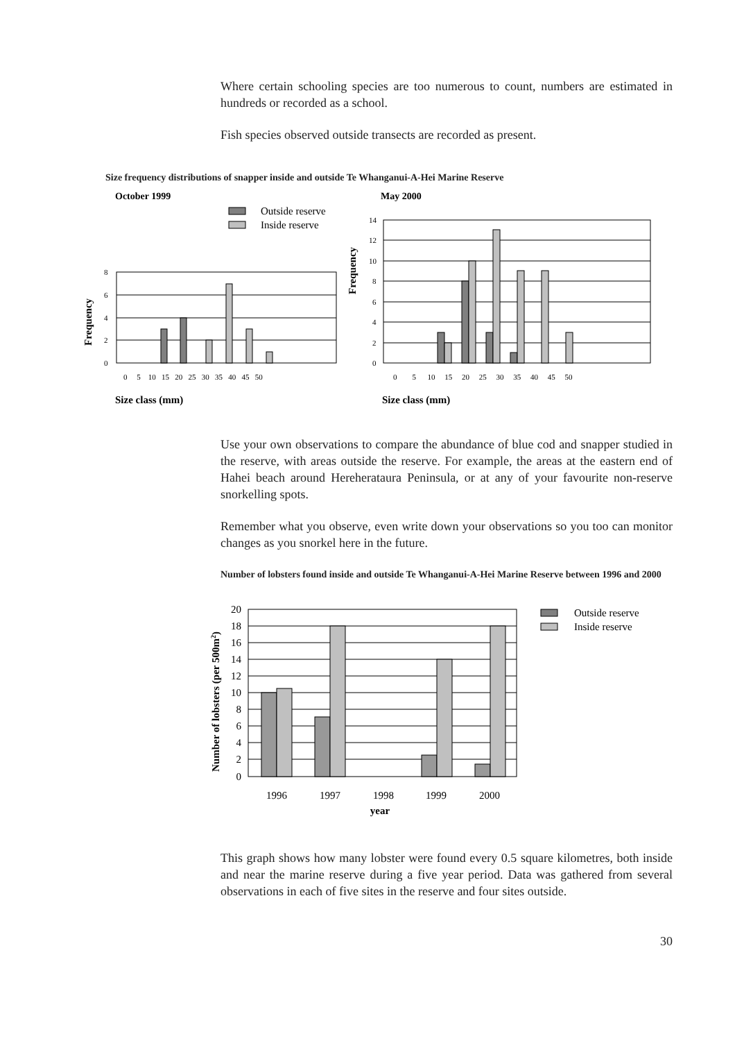Where certain schooling species are too numerous to count, numbers are estimated in hundreds or recorded as a school.
Fish species observed outside transects are recorded as present.
Size frequency distributions of snapper inside and outside Te Whanganui-A-Hei Marine Reserve
October 1999
May 2000
Outside reserve
Inside reserve
8
6
4
2
0
0 5 10 15 20 25 30 35 40 45 50
14
12
10
8
6
4
2
0
0 5 10 15 20 25 30 35 40 45 50
Frequency
Frequency
Size class (mm)
Size class (mm)
Use your own observations to compare the abundance of blue cod and snapper studied in the reserve, with areas outside the reserve. For example, the areas at the eastern end of Hahei beach around Hereherataura Peninsula, or at any of your favourite non-reserve snorkelling spots.
Remember what you observe, even write down your observations so you too can monitor changes as you snorkel here in the future.
Number of lobsters found inside and outside Te Whanganui-A-Hei Marine Reserve between 1996 and 2000
Outside reserve
Inside reserve
20
18
16
14
12
10
8
6
4
2
0
1996
1997
1998
1999
2000
year
Number of lobsters (per 500m2)
This graph shows how many lobster were found every 0.5 square kilometres, both inside and near the marine reserve during a five year period. Data was gathered from several observations in each of five sites in the reserve and four sites outside.
30